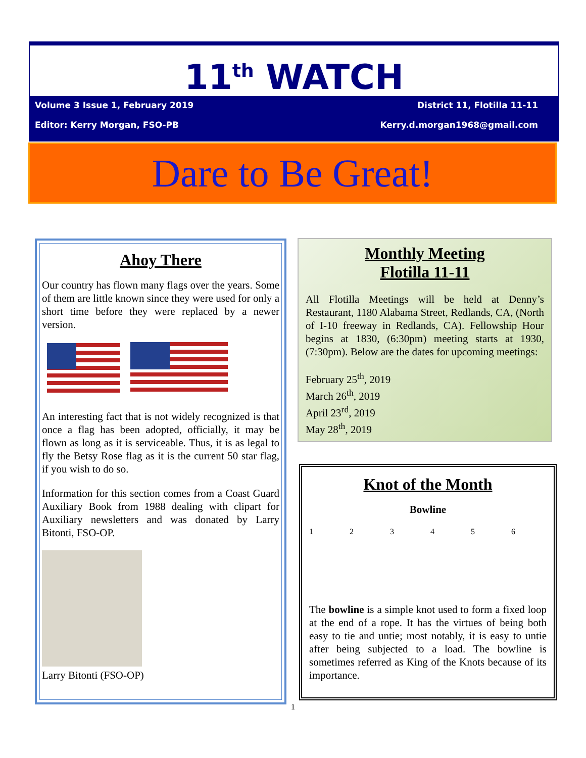11<sup>th</sup> WATCH
Volume 3 Issue 1, February 2019 District 11, Flotilla 11-11
Editor: Kerry Morgan, FSO-PB Kerry.d.morgan1968@gmail.com
Dare to Be Great!
Ahoy There
Our country has flown many flags over the years. Some of them are little known since they were used for only a short time before they were replaced by a newer version.
An interesting fact that is not widely recognized is that once a flag has been adopted, officially, it may be flown as long as it is serviceable. Thus, it is as legal to fly the Betsy Rose flag as it is the current 50 star flag, if you wish to do so.
Information for this section comes from a Coast Guard Auxiliary Book from 1988 dealing with clipart for Auxiliary newsletters and was donated by Larry Bitonti, FSO-OP.
Larry Bitonti (FSO-OP)
Monthly Meeting
Flotilla 11-11
All Flotilla Meetings will be held at Denny’s Restaurant, 1180 Alabama Street, Redlands, CA, (North of I-10 freeway in Redlands, CA). Fellowship Hour begins at 1830, (6:30pm) meeting starts at 1930, (7:30pm). Below are the dates for upcoming meetings:
February 25<sup>th</sup>, 2019
March 26<sup>th</sup>, 2019
April 23<sup>rd</sup>, 2019
May 28<sup>th</sup>, 2019
Knot of the Month
Bowline
1 2 3 4 5 6
The bowline is a simple knot used to form a fixed loop at the end of a rope. It has the virtues of being both easy to tie and untie; most notably, it is easy to untie after being subjected to a load. The bowline is sometimes referred as King of the Knots because of its importance.
1